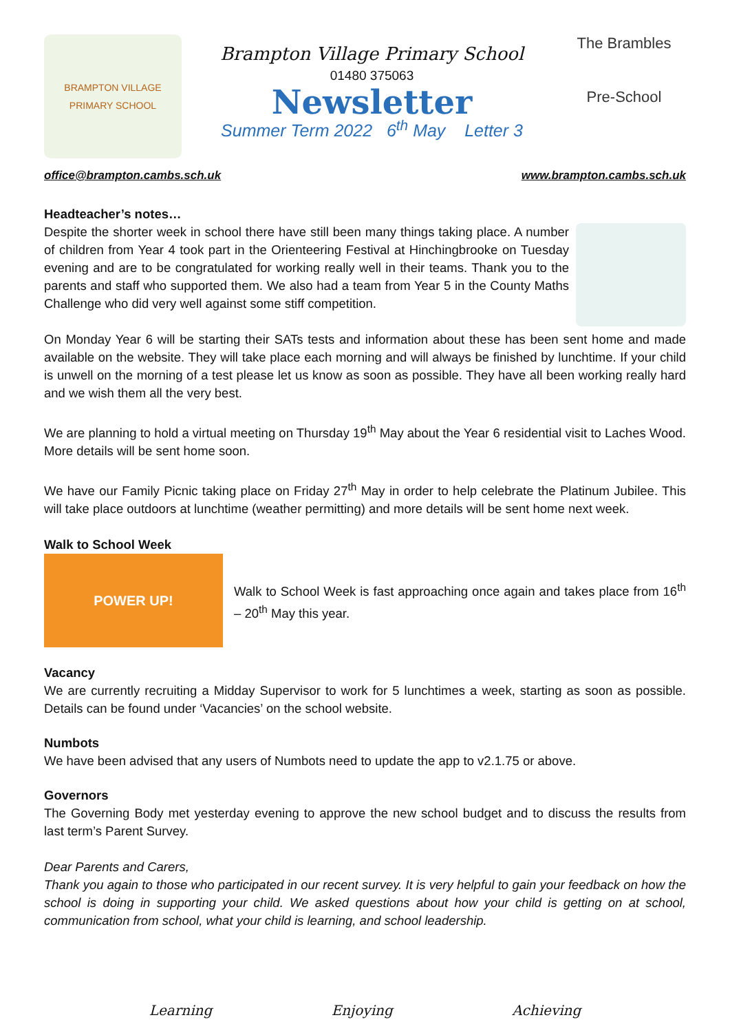BRAMPTON VILLAGE
PRIMARY SCHOOL
Brampton Village Primary School
01480 375063
Newsletter
Summer Term 2022 6<sup>th</sup> May Letter 3
The Brambles
Pre-School
office@brampton.cambs.sch.uk www.brampton.cambs.sch.uk
Headteacher’s notes…
Despite the shorter week in school there have still been many things taking place. A number of children from Year 4 took part in the Orienteering Festival at Hinchingbrooke on Tuesday evening and are to be congratulated for working really well in their teams. Thank you to the parents and staff who supported them. We also had a team from Year 5 in the County Maths Challenge who did very well against some stiff competition.
On Monday Year 6 will be starting their SATs tests and information about these has been sent home and made available on the website. They will take place each morning and will always be finished by lunchtime. If your child is unwell on the morning of a test please let us know as soon as possible. They have all been working really hard and we wish them all the very best.
We are planning to hold a virtual meeting on Thursday 19<sup>th</sup> May about the Year 6 residential visit to Laches Wood. More details will be sent home soon.
We have our Family Picnic taking place on Friday 27<sup>th</sup> May in order to help celebrate the Platinum Jubilee. This will take place outdoors at lunchtime (weather permitting) and more details will be sent home next week.
Walk to School Week
POWER UP!
Walk to School Week is fast approaching once again and takes place from 16<sup>th</sup> – 20<sup>th</sup> May this year.
Vacancy
We are currently recruiting a Midday Supervisor to work for 5 lunchtimes a week, starting as soon as possible. Details can be found under ‘Vacancies’ on the school website.
Numbots
We have been advised that any users of Numbots need to update the app to v2.1.75 or above.
Governors
The Governing Body met yesterday evening to approve the new school budget and to discuss the results from last term’s Parent Survey.
Dear Parents and Carers,
Thank you again to those who participated in our recent survey. It is very helpful to gain your feedback on how the school is doing in supporting your child. We asked questions about how your child is getting on at school, communication from school, what your child is learning, and school leadership.
Learning Enjoying Achieving